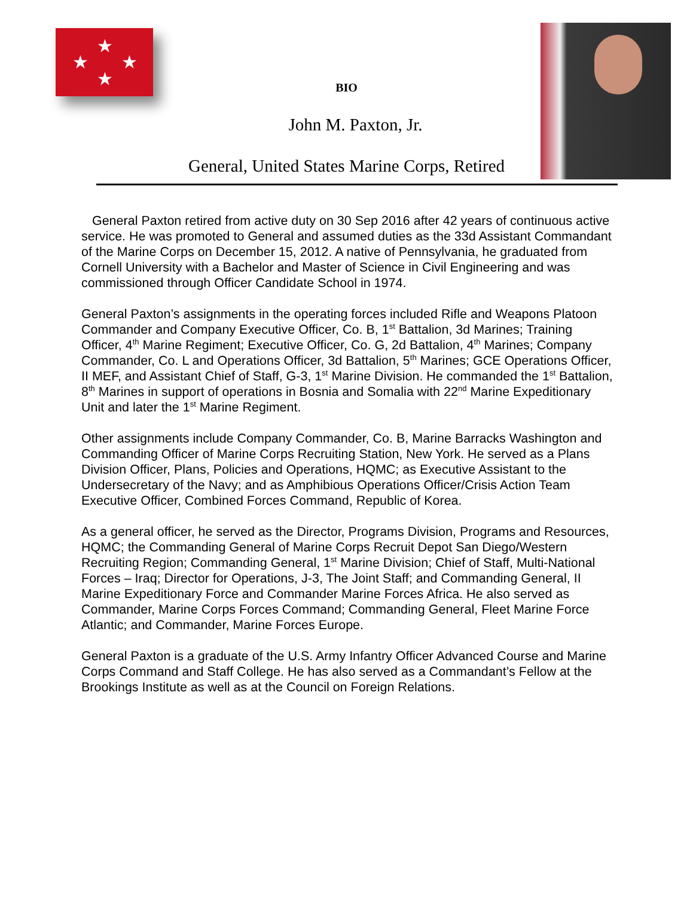★
★
★
★
BIO
John M. Paxton, Jr.
General, United States Marine Corps, Retired
General Paxton retired from active duty on 30 Sep 2016 after 42 years of continuous active service. He was promoted to General and assumed duties as the 33d Assistant Commandant of the Marine Corps on December 15, 2012. A native of Pennsylvania, he graduated from Cornell University with a Bachelor and Master of Science in Civil Engineering and was commissioned through Officer Candidate School in 1974.
General Paxton’s assignments in the operating forces included Rifle and Weapons Platoon Commander and Company Executive Officer, Co. B, 1<sup>st</sup> Battalion, 3d Marines; Training Officer, 4<sup>th</sup> Marine Regiment; Executive Officer, Co. G, 2d Battalion, 4<sup>th</sup> Marines; Company Commander, Co. L and Operations Officer, 3d Battalion, 5<sup>th</sup> Marines; GCE Operations Officer, II MEF, and Assistant Chief of Staff, G-3, 1<sup>st</sup> Marine Division. He commanded the 1<sup>st</sup> Battalion, 8<sup>th</sup> Marines in support of operations in Bosnia and Somalia with 22<sup>nd</sup> Marine Expeditionary Unit and later the 1<sup>st</sup> Marine Regiment.
Other assignments include Company Commander, Co. B, Marine Barracks Washington and Commanding Officer of Marine Corps Recruiting Station, New York. He served as a Plans Division Officer, Plans, Policies and Operations, HQMC; as Executive Assistant to the Undersecretary of the Navy; and as Amphibious Operations Officer/Crisis Action Team Executive Officer, Combined Forces Command, Republic of Korea.
As a general officer, he served as the Director, Programs Division, Programs and Resources, HQMC; the Commanding General of Marine Corps Recruit Depot San Diego/Western Recruiting Region; Commanding General, 1<sup>st</sup> Marine Division; Chief of Staff, Multi-National Forces – Iraq; Director for Operations, J-3, The Joint Staff; and Commanding General, II Marine Expeditionary Force and Commander Marine Forces Africa. He also served as Commander, Marine Corps Forces Command; Commanding General, Fleet Marine Force Atlantic; and Commander, Marine Forces Europe.
General Paxton is a graduate of the U.S. Army Infantry Officer Advanced Course and Marine Corps Command and Staff College. He has also served as a Commandant’s Fellow at the Brookings Institute as well as at the Council on Foreign Relations.